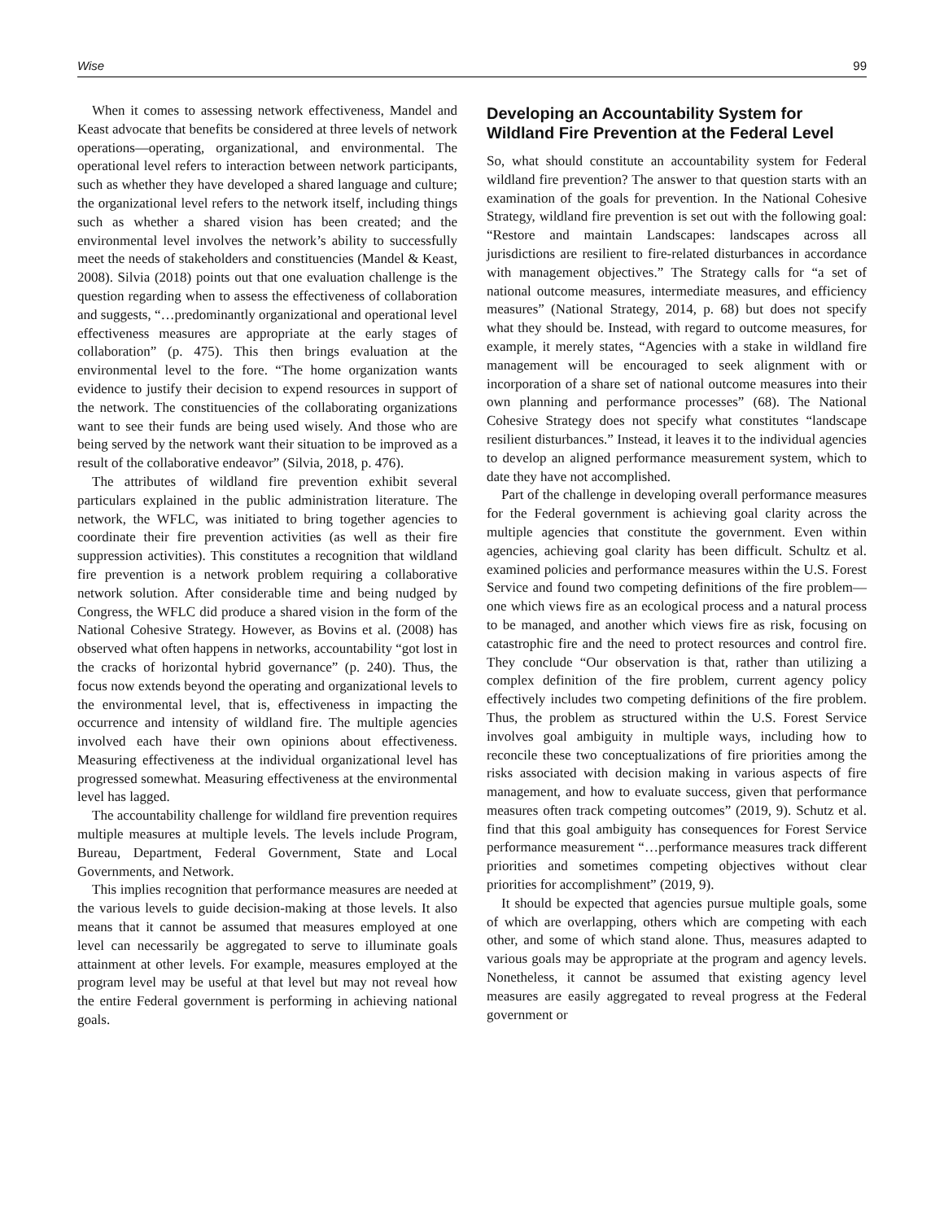Wise 99
When it comes to assessing network effectiveness, Mandel and Keast advocate that benefits be considered at three levels of network operations—operating, organizational, and environmental. The operational level refers to interaction between network participants, such as whether they have developed a shared language and culture; the organizational level refers to the network itself, including things such as whether a shared vision has been created; and the environmental level involves the network’s ability to successfully meet the needs of stakeholders and constituencies (Mandel & Keast, 2008). Silvia (2018) points out that one evaluation challenge is the question regarding when to assess the effectiveness of collaboration and suggests, “…predominantly organizational and operational level effectiveness measures are appropriate at the early stages of collaboration” (p. 475). This then brings evaluation at the environmental level to the fore. “The home organization wants evidence to justify their decision to expend resources in support of the network. The constituencies of the collaborating organizations want to see their funds are being used wisely. And those who are being served by the network want their situation to be improved as a result of the collaborative endeavor” (Silvia, 2018, p. 476).
The attributes of wildland fire prevention exhibit several particulars explained in the public administration literature. The network, the WFLC, was initiated to bring together agencies to coordinate their fire prevention activities (as well as their fire suppression activities). This constitutes a recognition that wildland fire prevention is a network problem requiring a collaborative network solution. After considerable time and being nudged by Congress, the WFLC did produce a shared vision in the form of the National Cohesive Strategy. However, as Bovins et al. (2008) has observed what often happens in networks, accountability “got lost in the cracks of horizontal hybrid governance” (p. 240). Thus, the focus now extends beyond the operating and organizational levels to the environmental level, that is, effectiveness in impacting the occurrence and intensity of wildland fire. The multiple agencies involved each have their own opinions about effectiveness. Measuring effectiveness at the individual organizational level has progressed somewhat. Measuring effectiveness at the environmental level has lagged.
The accountability challenge for wildland fire prevention requires multiple measures at multiple levels. The levels include Program, Bureau, Department, Federal Government, State and Local Governments, and Network.
This implies recognition that performance measures are needed at the various levels to guide decision-making at those levels. It also means that it cannot be assumed that measures employed at one level can necessarily be aggregated to serve to illuminate goals attainment at other levels. For example, measures employed at the program level may be useful at that level but may not reveal how the entire Federal government is performing in achieving national goals.
Developing an Accountability System for Wildland Fire Prevention at the Federal Level
So, what should constitute an accountability system for Federal wildland fire prevention? The answer to that question starts with an examination of the goals for prevention. In the National Cohesive Strategy, wildland fire prevention is set out with the following goal: “Restore and maintain Landscapes: landscapes across all jurisdictions are resilient to fire-related disturbances in accordance with management objectives.” The Strategy calls for “a set of national outcome measures, intermediate measures, and efficiency measures” (National Strategy, 2014, p. 68) but does not specify what they should be. Instead, with regard to outcome measures, for example, it merely states, “Agencies with a stake in wildland fire management will be encouraged to seek alignment with or incorporation of a share set of national outcome measures into their own planning and performance processes” (68). The National Cohesive Strategy does not specify what constitutes “landscape resilient disturbances.” Instead, it leaves it to the individual agencies to develop an aligned performance measurement system, which to date they have not accomplished.
Part of the challenge in developing overall performance measures for the Federal government is achieving goal clarity across the multiple agencies that constitute the government. Even within agencies, achieving goal clarity has been difficult. Schultz et al. examined policies and performance measures within the U.S. Forest Service and found two competing definitions of the fire problem—one which views fire as an ecological process and a natural process to be managed, and another which views fire as risk, focusing on catastrophic fire and the need to protect resources and control fire. They conclude “Our observation is that, rather than utilizing a complex definition of the fire problem, current agency policy effectively includes two competing definitions of the fire problem. Thus, the problem as structured within the U.S. Forest Service involves goal ambiguity in multiple ways, including how to reconcile these two conceptualizations of fire priorities among the risks associated with decision making in various aspects of fire management, and how to evaluate success, given that performance measures often track competing outcomes” (2019, 9). Schutz et al. find that this goal ambiguity has consequences for Forest Service performance measurement “…performance measures track different priorities and sometimes competing objectives without clear priorities for accomplishment” (2019, 9).
It should be expected that agencies pursue multiple goals, some of which are overlapping, others which are competing with each other, and some of which stand alone. Thus, measures adapted to various goals may be appropriate at the program and agency levels. Nonetheless, it cannot be assumed that existing agency level measures are easily aggregated to reveal progress at the Federal government or